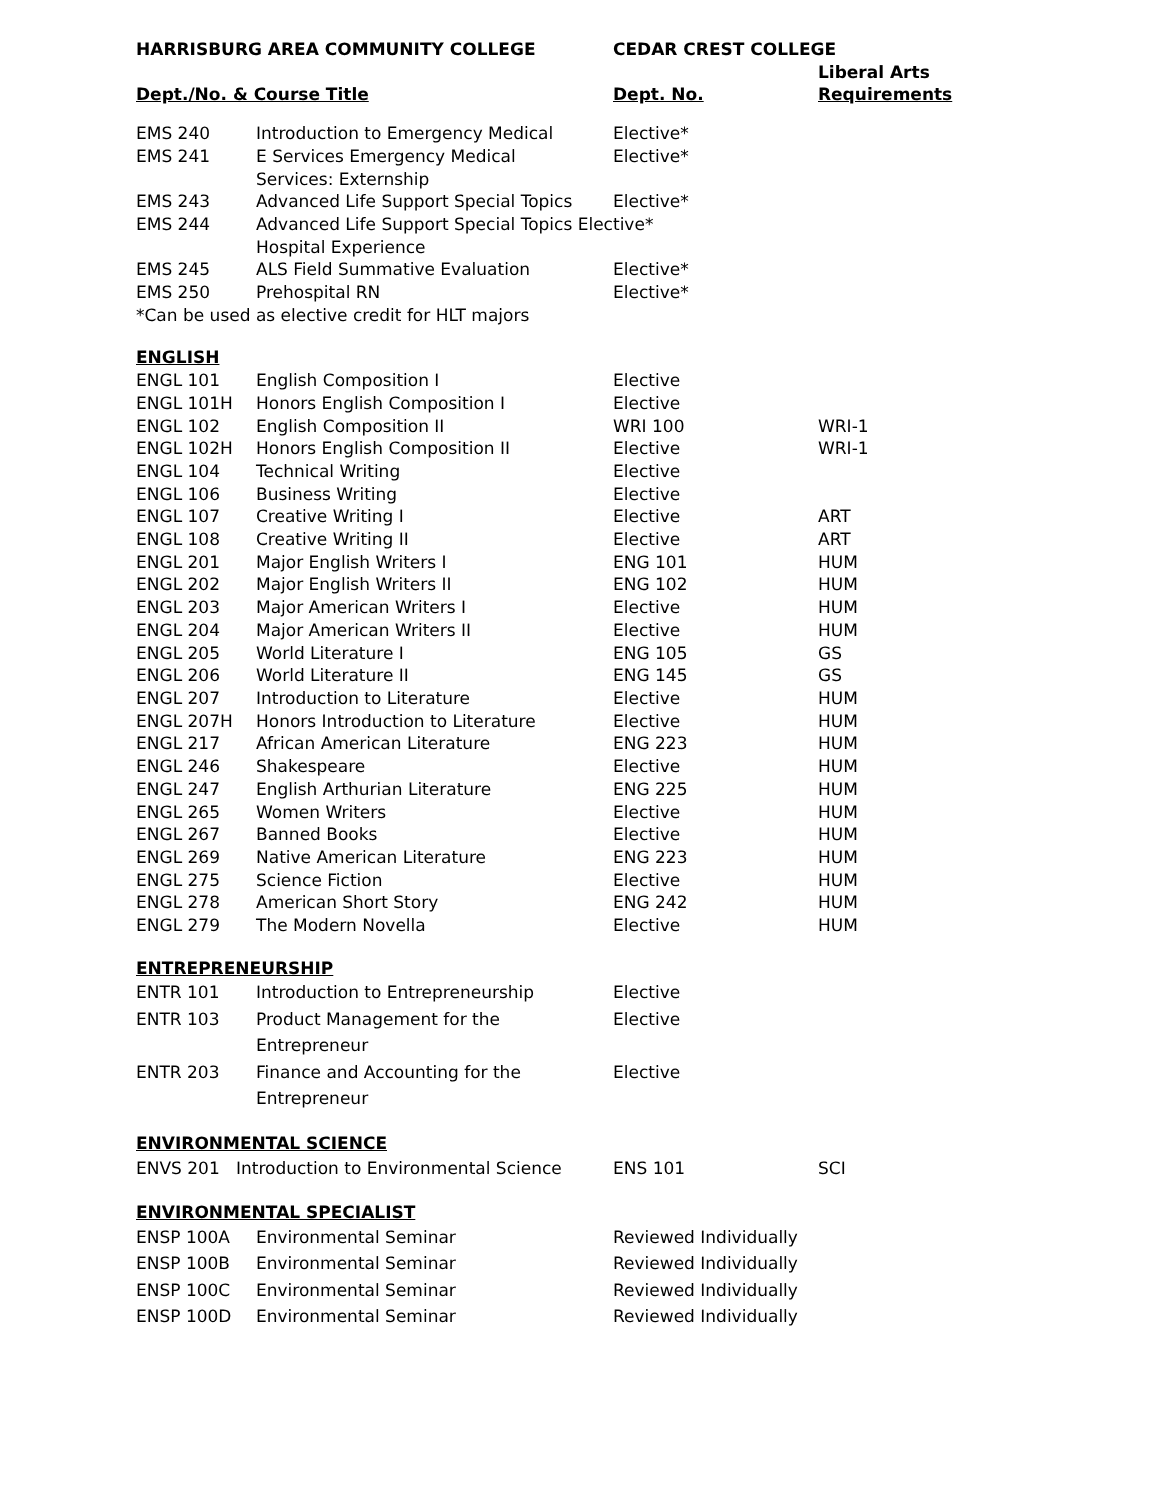| HARRISBURG AREA COMMUNITY COLLEGE | | CEDAR CREST COLLEGE | |
| --- | --- | --- | --- |
| Dept./No. & Course Title | | Dept. No. | Liberal Arts Requirements |
| EMS 240 | Introduction to Emergency Medical | Elective* | |
| EMS 241 | E Services Emergency Medical Services: Externship | Elective* | |
| EMS 243 | Advanced Life Support Special Topics | Elective* | |
| EMS 244 | Advanced Life Support Special Topics Elective* Hospital Experience | | |
| EMS 245 | ALS Field Summative Evaluation | Elective* | |
| EMS 250 | Prehospital RN | Elective* | |
| *Can be used as elective credit for HLT majors | | | |
| ENGLISH | | | |
| ENGL 101 | English Composition I | Elective | |
| ENGL 101H | Honors English Composition I | Elective | |
| ENGL 102 | English Composition II | WRI 100 | WRI-1 |
| ENGL 102H | Honors English Composition II | Elective | WRI-1 |
| ENGL 104 | Technical Writing | Elective | |
| ENGL 106 | Business Writing | Elective | |
| ENGL 107 | Creative Writing I | Elective | ART |
| ENGL 108 | Creative Writing II | Elective | ART |
| ENGL 201 | Major English Writers I | ENG 101 | HUM |
| ENGL 202 | Major English Writers II | ENG 102 | HUM |
| ENGL 203 | Major American Writers I | Elective | HUM |
| ENGL 204 | Major American Writers II | Elective | HUM |
| ENGL 205 | World Literature I | ENG 105 | GS |
| ENGL 206 | World Literature II | ENG 145 | GS |
| ENGL 207 | Introduction to Literature | Elective | HUM |
| ENGL 207H | Honors Introduction to Literature | Elective | HUM |
| ENGL 217 | African American Literature | ENG 223 | HUM |
| ENGL 246 | Shakespeare | Elective | HUM |
| ENGL 247 | English Arthurian Literature | ENG 225 | HUM |
| ENGL 265 | Women Writers | Elective | HUM |
| ENGL 267 | Banned Books | Elective | HUM |
| ENGL 269 | Native American Literature | ENG 223 | HUM |
| ENGL 275 | Science Fiction | Elective | HUM |
| ENGL 278 | American Short Story | ENG 242 | HUM |
| ENGL 279 | The Modern Novella | Elective | HUM |
| ENTREPRENEURSHIP | | | |
| ENTR 101 | Introduction to Entrepreneurship | Elective | |
| ENTR 103 | Product Management for the Entrepreneur | Elective | |
| ENTR 203 | Finance and Accounting for the Entrepreneur | Elective | |
| ENVIRONMENTAL SCIENCE | | | |
| ENVS 201 Introduction to Environmental Science | | ENS 101 | SCI |
| ENVIRONMENTAL SPECIALIST | | | |
| ENSP 100A | Environmental Seminar | Reviewed Individually | |
| ENSP 100B | Environmental Seminar | Reviewed Individually | |
| ENSP 100C | Environmental Seminar | Reviewed Individually | |
| ENSP 100D | Environmental Seminar | Reviewed Individually | |